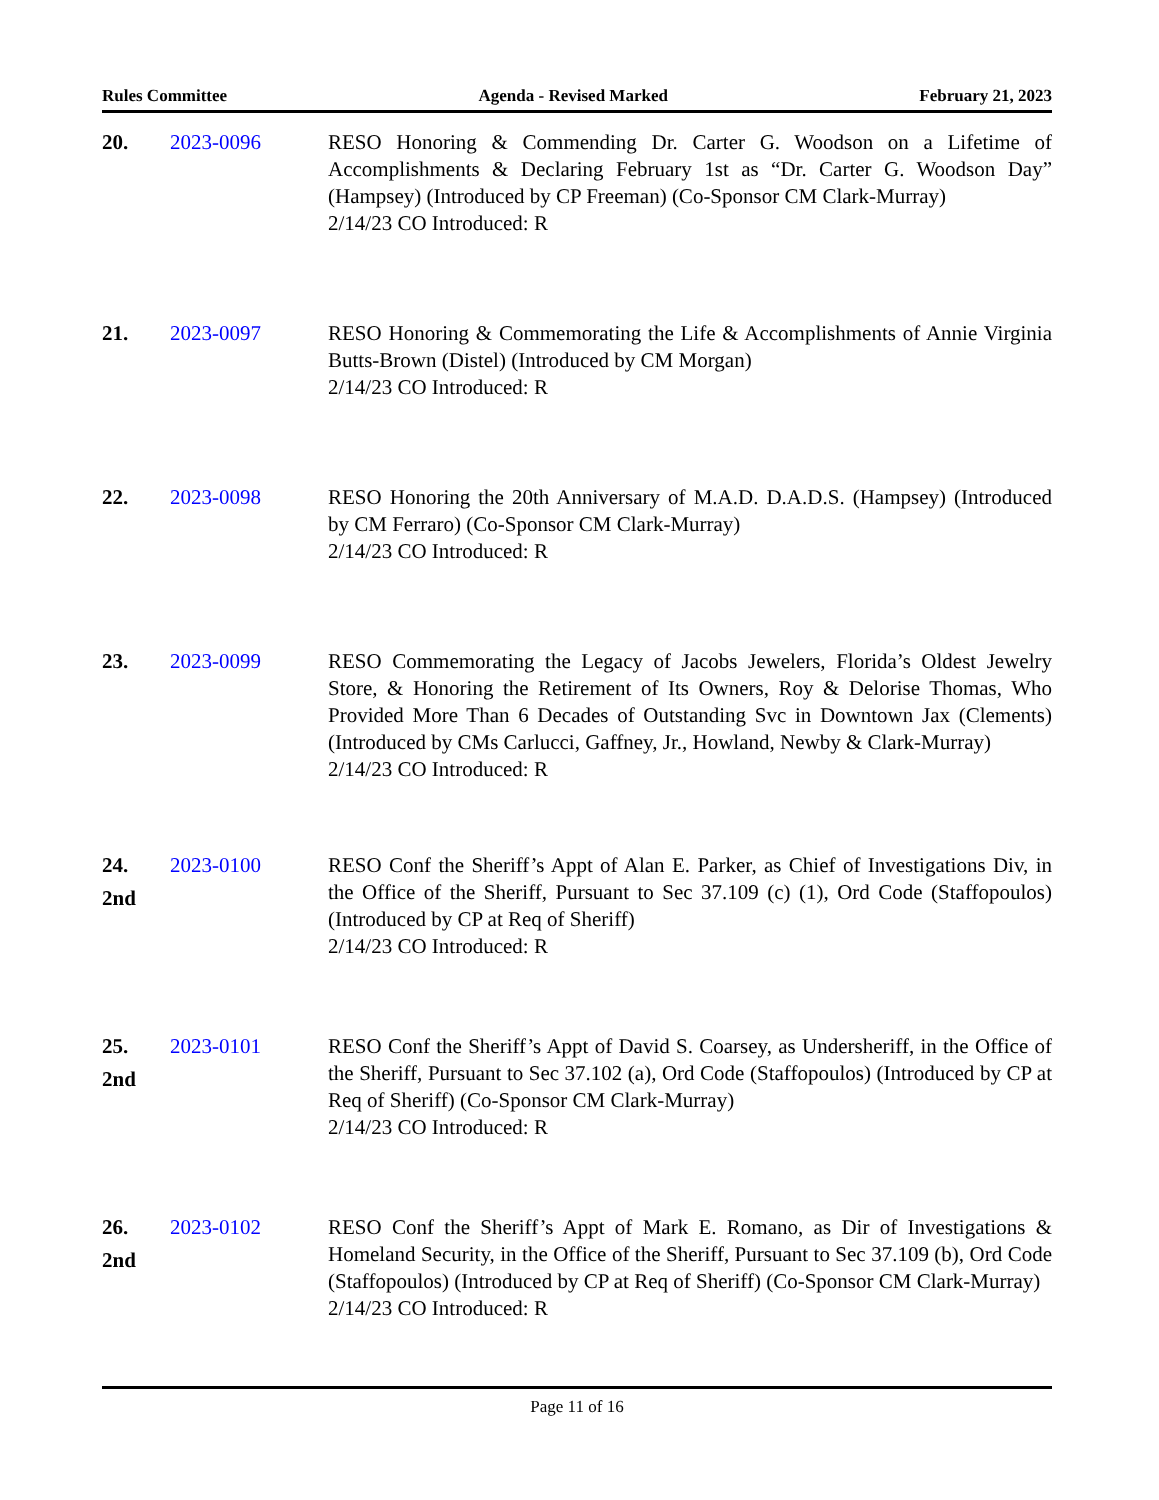Rules Committee Agenda - Revised Marked February 21, 2023
20. 2023-0096 RESO Honoring & Commending Dr. Carter G. Woodson on a Lifetime of Accomplishments & Declaring February 1st as “Dr. Carter G. Woodson Day” (Hampsey) (Introduced by CP Freeman) (Co-Sponsor CM Clark-Murray)
2/14/23 CO Introduced: R
21. 2023-0097 RESO Honoring & Commemorating the Life & Accomplishments of Annie Virginia Butts-Brown (Distel) (Introduced by CM Morgan)
2/14/23 CO Introduced: R
22. 2023-0098 RESO Honoring the 20th Anniversary of M.A.D. D.A.D.S. (Hampsey) (Introduced by CM Ferraro) (Co-Sponsor CM Clark-Murray)
2/14/23 CO Introduced: R
23. 2023-0099 RESO Commemorating the Legacy of Jacobs Jewelers, Florida’s Oldest Jewelry Store, & Honoring the Retirement of Its Owners, Roy & Delorise Thomas, Who Provided More Than 6 Decades of Outstanding Svc in Downtown Jax (Clements) (Introduced by CMs Carlucci, Gaffney, Jr., Howland, Newby & Clark-Murray)
2/14/23 CO Introduced: R
24.
2nd
2023-0100 RESO Conf the Sheriff’s Appt of Alan E. Parker, as Chief of Investigations Div, in the Office of the Sheriff, Pursuant to Sec 37.109 (c) (1), Ord Code (Staffopoulos) (Introduced by CP at Req of Sheriff)
2/14/23 CO Introduced: R
25.
2nd
2023-0101 RESO Conf the Sheriff’s Appt of David S. Coarsey, as Undersheriff, in the Office of the Sheriff, Pursuant to Sec 37.102 (a), Ord Code (Staffopoulos) (Introduced by CP at Req of Sheriff) (Co-Sponsor CM Clark-Murray)
2/14/23 CO Introduced: R
26.
2nd
2023-0102 RESO Conf the Sheriff’s Appt of Mark E. Romano, as Dir of Investigations & Homeland Security, in the Office of the Sheriff, Pursuant to Sec 37.109 (b), Ord Code (Staffopoulos) (Introduced by CP at Req of Sheriff) (Co-Sponsor CM Clark-Murray)
2/14/23 CO Introduced: R
Page 11 of 16